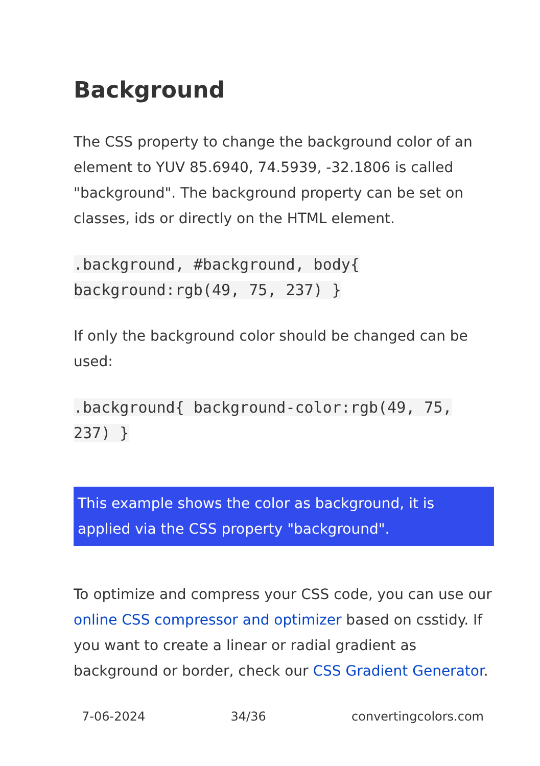Background
The CSS property to change the background color of an element to YUV 85.6940, 74.5939, -32.1806 is called "background". The background property can be set on classes, ids or directly on the HTML element.
.background, #background, body{ background:rgb(49, 75, 237) }
If only the background color should be changed can be used:
.background{ background-color:rgb(49, 75, 237) }
This example shows the color as background, it is applied via the CSS property "background".
To optimize and compress your CSS code, you can use our online CSS compressor and optimizer based on csstidy. If you want to create a linear or radial gradient as background or border, check our CSS Gradient Generator.
7-06-2024 34/36 convertingcolors.com